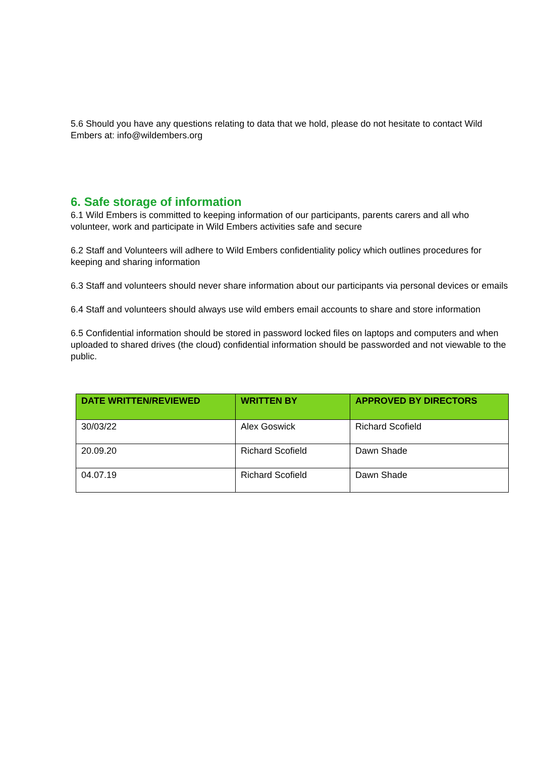5.6 Should you have any questions relating to data that we hold, please do not hesitate to contact Wild Embers at: info@wildembers.org
6. Safe storage of information
6.1 Wild Embers is committed to keeping information of our participants, parents carers and all who volunteer, work and participate in Wild Embers activities safe and secure
6.2 Staff and Volunteers will adhere to Wild Embers confidentiality policy which outlines procedures for keeping and sharing information
6.3 Staff and volunteers should never share information about our participants via personal devices or emails
6.4 Staff and volunteers should always use wild embers email accounts to share and store information
6.5 Confidential information should be stored in password locked files on laptops and computers and when uploaded to shared drives (the cloud) confidential information should be passworded and not viewable to the public.
| DATE WRITTEN/REVIEWED | WRITTEN BY | APPROVED BY DIRECTORS |
| --- | --- | --- |
| 30/03/22 | Alex Goswick | Richard Scofield |
| 20.09.20 | Richard Scofield | Dawn Shade |
| 04.07.19 | Richard Scofield | Dawn Shade |